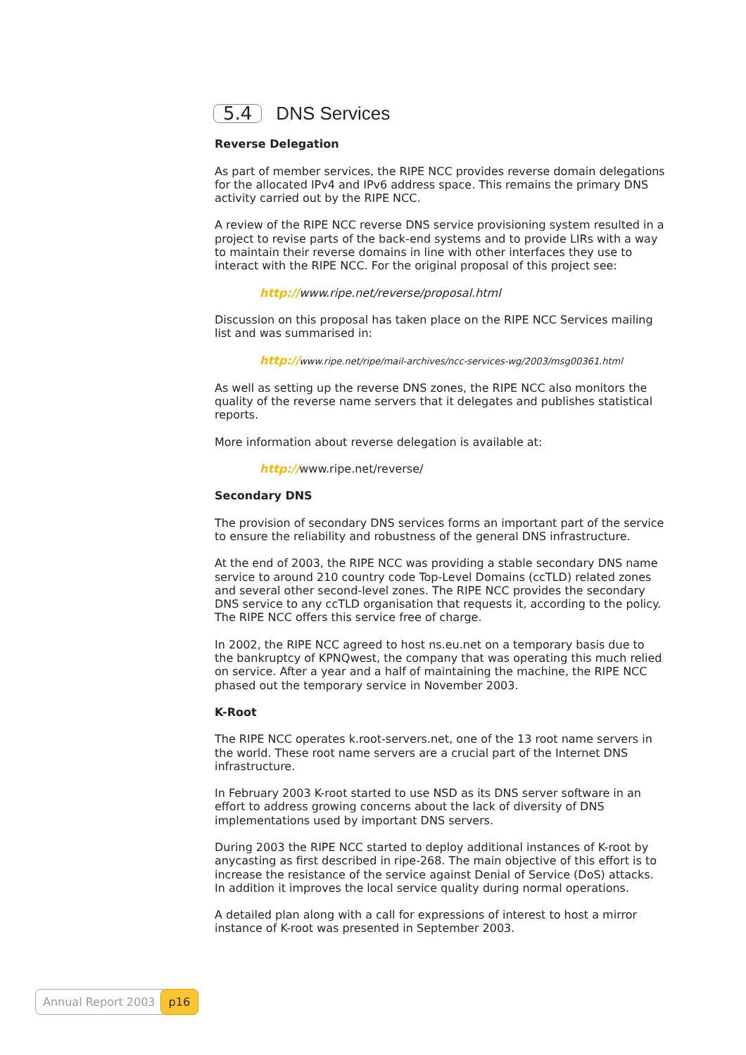5.4 DNS Services
Reverse Delegation
As part of member services, the RIPE NCC provides reverse domain delegations for the allocated IPv4 and IPv6 address space. This remains the primary DNS activity carried out by the RIPE NCC.
A review of the RIPE NCC reverse DNS service provisioning system resulted in a project to revise parts of the back-end systems and to provide LIRs with a way to maintain their reverse domains in line with other interfaces they use to interact with the RIPE NCC. For the original proposal of this project see:
http://www.ripe.net/reverse/proposal.html
Discussion on this proposal has taken place on the RIPE NCC Services mailing list and was summarised in:
http://www.ripe.net/ripe/mail-archives/ncc-services-wg/2003/msg00361.html
As well as setting up the reverse DNS zones, the RIPE NCC also monitors the quality of the reverse name servers that it delegates and publishes statistical reports.
More information about reverse delegation is available at:
http://www.ripe.net/reverse/
Secondary DNS
The provision of secondary DNS services forms an important part of the service to ensure the reliability and robustness of the general DNS infrastructure.
At the end of 2003, the RIPE NCC was providing a stable secondary DNS name service to around 210 country code Top-Level Domains (ccTLD) related zones and several other second-level zones. The RIPE NCC provides the secondary DNS service to any ccTLD organisation that requests it, according to the policy. The RIPE NCC offers this service free of charge.
In 2002, the RIPE NCC agreed to host ns.eu.net on a temporary basis due to the bankruptcy of KPNQwest, the company that was operating this much relied on service. After a year and a half of maintaining the machine, the RIPE NCC phased out the temporary service in November 2003.
K-Root
The RIPE NCC operates k.root-servers.net, one of the 13 root name servers in the world. These root name servers are a crucial part of the Internet DNS infrastructure.
In February 2003 K-root started to use NSD as its DNS server software in an effort to address growing concerns about the lack of diversity of DNS implementations used by important DNS servers.
During 2003 the RIPE NCC started to deploy additional instances of K-root by anycasting as first described in ripe-268. The main objective of this effort is to increase the resistance of the service against Denial of Service (DoS) attacks. In addition it improves the local service quality during normal operations.
A detailed plan along with a call for expressions of interest to host a mirror instance of K-root was presented in September 2003.
Annual Report 2003 p16